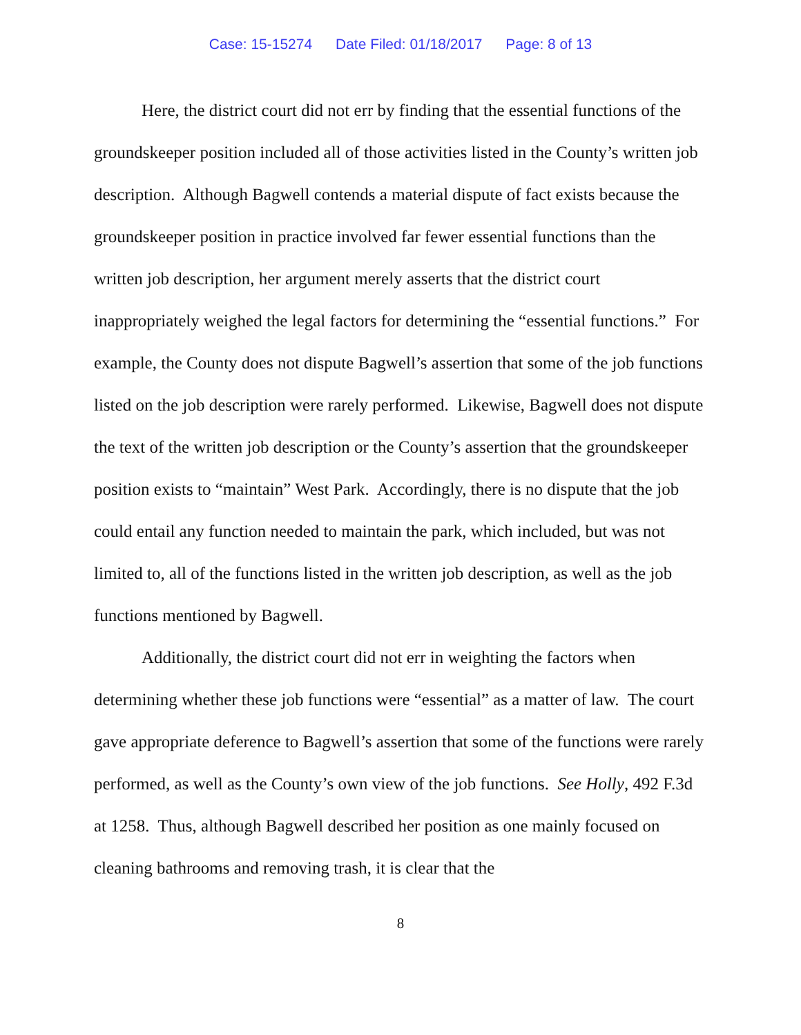Case: 15-15274 Date Filed: 01/18/2017 Page: 8 of 13
Here, the district court did not err by finding that the essential functions of the groundskeeper position included all of those activities listed in the County’s written job description. Although Bagwell contends a material dispute of fact exists because the groundskeeper position in practice involved far fewer essential functions than the written job description, her argument merely asserts that the district court inappropriately weighed the legal factors for determining the “essential functions.” For example, the County does not dispute Bagwell’s assertion that some of the job functions listed on the job description were rarely performed. Likewise, Bagwell does not dispute the text of the written job description or the County’s assertion that the groundskeeper position exists to “maintain” West Park. Accordingly, there is no dispute that the job could entail any function needed to maintain the park, which included, but was not limited to, all of the functions listed in the written job description, as well as the job functions mentioned by Bagwell.
Additionally, the district court did not err in weighting the factors when determining whether these job functions were “essential” as a matter of law. The court gave appropriate deference to Bagwell’s assertion that some of the functions were rarely performed, as well as the County’s own view of the job functions. See Holly, 492 F.3d at 1258. Thus, although Bagwell described her position as one mainly focused on cleaning bathrooms and removing trash, it is clear that the
8